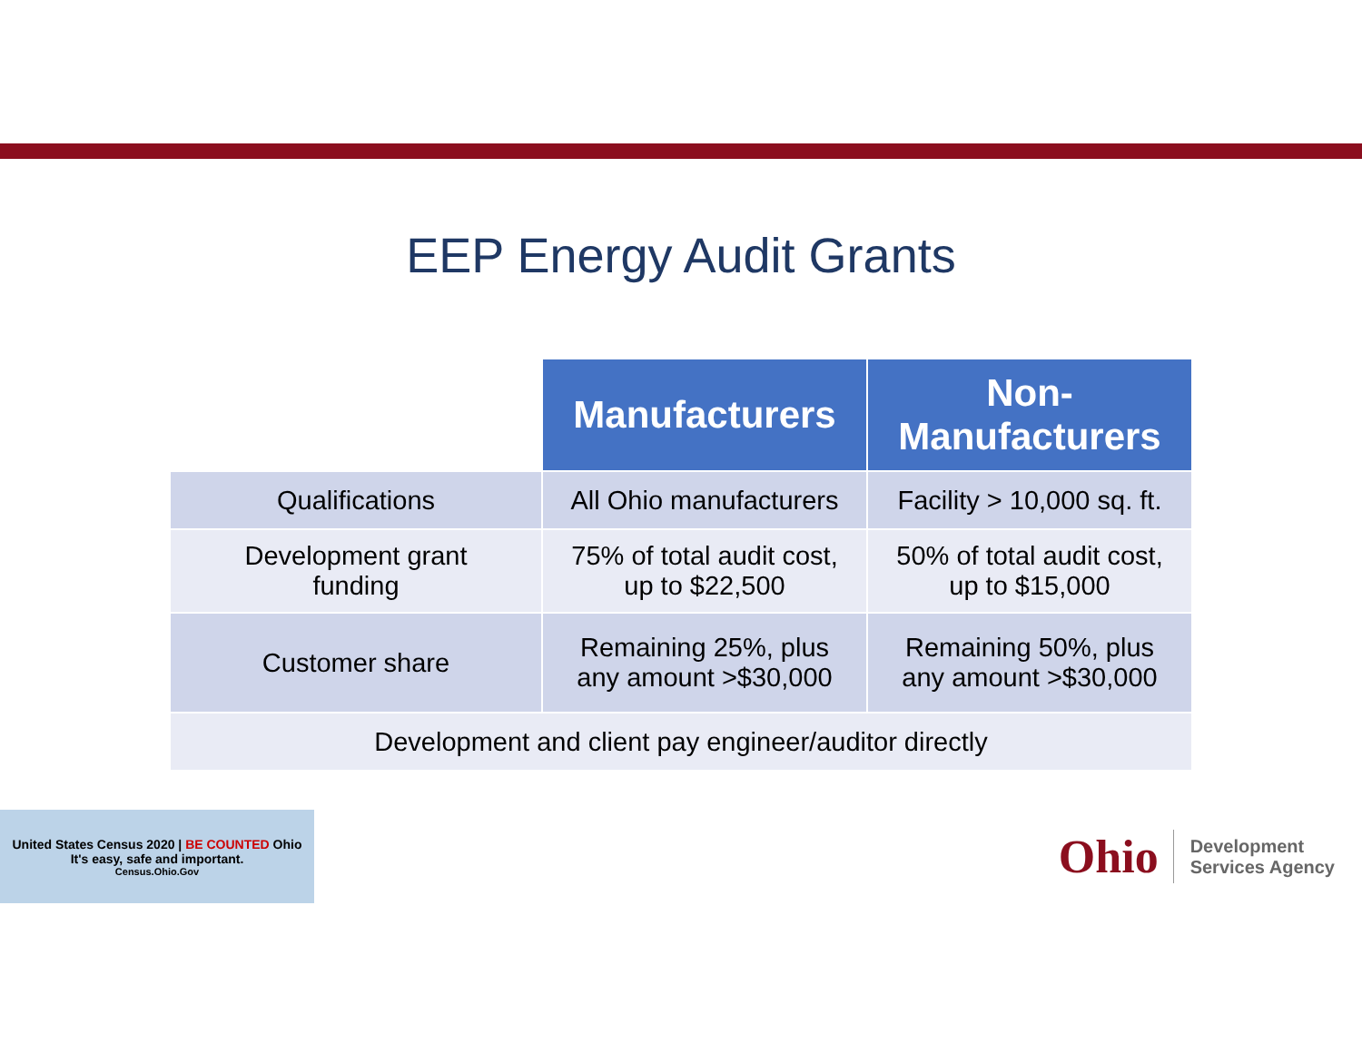EEP Energy Audit Grants
| | Manufacturers | Non- Manufacturers |
| --- | --- | --- |
| Qualifications | All Ohio manufacturers | Facility > 10,000 sq. ft. |
| Development grant funding | 75% of total audit cost, up to $22,500 | 50% of total audit cost, up to $15,000 |
| Customer share | Remaining 25%, plus any amount >$30,000 | Remaining 50%, plus any amount >$30,000 |
| Development and client pay engineer/auditor directly | | |
United States Census 2020 | BE COUNTED Ohio
It's easy, safe and important.
Census.Ohio.Gov
Ohio Development
Services Agency